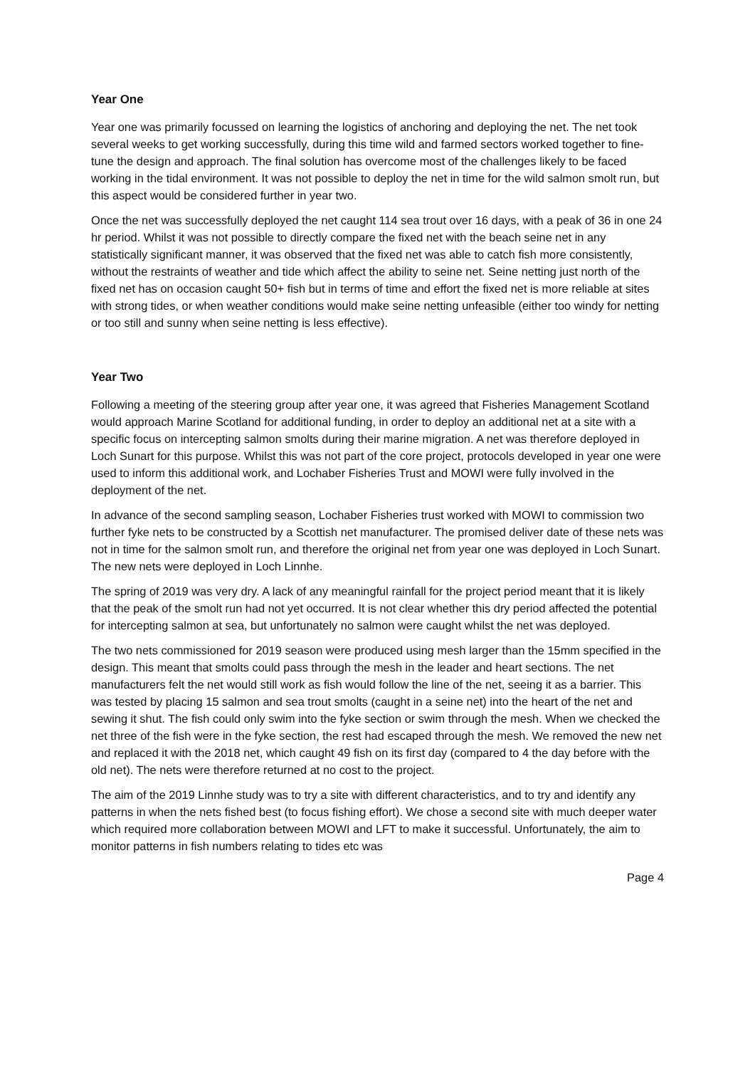Year One
Year one was primarily focussed on learning the logistics of anchoring and deploying the net. The net took several weeks to get working successfully, during this time wild and farmed sectors worked together to fine-tune the design and approach. The final solution has overcome most of the challenges likely to be faced working in the tidal environment. It was not possible to deploy the net in time for the wild salmon smolt run, but this aspect would be considered further in year two.
Once the net was successfully deployed the net caught 114 sea trout over 16 days, with a peak of 36 in one 24 hr period. Whilst it was not possible to directly compare the fixed net with the beach seine net in any statistically significant manner, it was observed that the fixed net was able to catch fish more consistently, without the restraints of weather and tide which affect the ability to seine net. Seine netting just north of the fixed net has on occasion caught 50+ fish but in terms of time and effort the fixed net is more reliable at sites with strong tides, or when weather conditions would make seine netting unfeasible (either too windy for netting or too still and sunny when seine netting is less effective).
Year Two
Following a meeting of the steering group after year one, it was agreed that Fisheries Management Scotland would approach Marine Scotland for additional funding, in order to deploy an additional net at a site with a specific focus on intercepting salmon smolts during their marine migration. A net was therefore deployed in Loch Sunart for this purpose. Whilst this was not part of the core project, protocols developed in year one were used to inform this additional work, and Lochaber Fisheries Trust and MOWI were fully involved in the deployment of the net.
In advance of the second sampling season, Lochaber Fisheries trust worked with MOWI to commission two further fyke nets to be constructed by a Scottish net manufacturer. The promised deliver date of these nets was not in time for the salmon smolt run, and therefore the original net from year one was deployed in Loch Sunart. The new nets were deployed in Loch Linnhe.
The spring of 2019 was very dry. A lack of any meaningful rainfall for the project period meant that it is likely that the peak of the smolt run had not yet occurred. It is not clear whether this dry period affected the potential for intercepting salmon at sea, but unfortunately no salmon were caught whilst the net was deployed.
The two nets commissioned for 2019 season were produced using mesh larger than the 15mm specified in the design. This meant that smolts could pass through the mesh in the leader and heart sections. The net manufacturers felt the net would still work as fish would follow the line of the net, seeing it as a barrier. This was tested by placing 15 salmon and sea trout smolts (caught in a seine net) into the heart of the net and sewing it shut. The fish could only swim into the fyke section or swim through the mesh. When we checked the net three of the fish were in the fyke section, the rest had escaped through the mesh. We removed the new net and replaced it with the 2018 net, which caught 49 fish on its first day (compared to 4 the day before with the old net). The nets were therefore returned at no cost to the project.
The aim of the 2019 Linnhe study was to try a site with different characteristics, and to try and identify any patterns in when the nets fished best (to focus fishing effort). We chose a second site with much deeper water which required more collaboration between MOWI and LFT to make it successful. Unfortunately, the aim to monitor patterns in fish numbers relating to tides etc was
Page 4